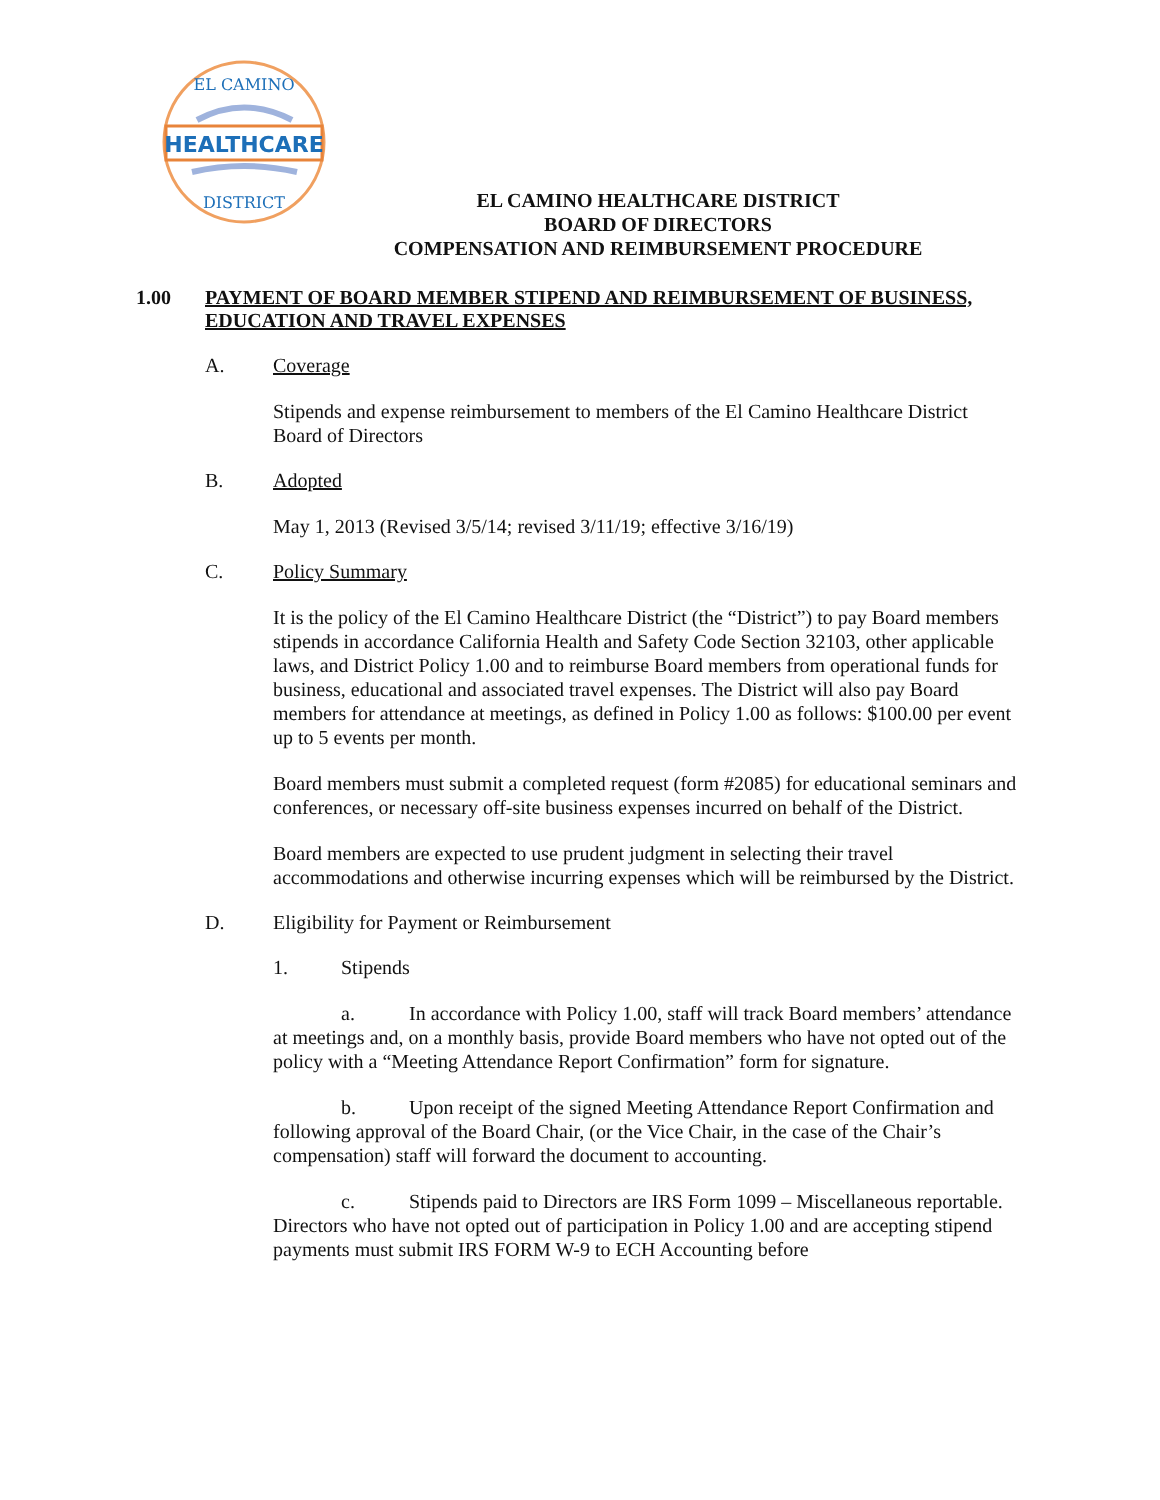HEALTHCARE
EL CAMINO
DISTRICT
EL CAMINO HEALTHCARE DISTRICT
BOARD OF DIRECTORS
COMPENSATION AND REIMBURSEMENT PROCEDURE
1.00 PAYMENT OF BOARD MEMBER STIPEND AND REIMBURSEMENT OF BUSINESS, EDUCATION AND TRAVEL EXPENSES
A. Coverage
Stipends and expense reimbursement to members of the El Camino Healthcare District Board of Directors
B. Adopted
May 1, 2013 (Revised 3/5/14; revised 3/11/19; effective 3/16/19)
C. Policy Summary
It is the policy of the El Camino Healthcare District (the “District”) to pay Board members stipends in accordance California Health and Safety Code Section 32103, other applicable laws, and District Policy 1.00 and to reimburse Board members from operational funds for business, educational and associated travel expenses. The District will also pay Board members for attendance at meetings, as defined in Policy 1.00 as follows: $100.00 per event up to 5 events per month.
Board members must submit a completed request (form #2085) for educational seminars and conferences, or necessary off-site business expenses incurred on behalf of the District.
Board members are expected to use prudent judgment in selecting their travel accommodations and otherwise incurring expenses which will be reimbursed by the District.
D. Eligibility for Payment or Reimbursement
1. Stipends
a. In accordance with Policy 1.00, staff will track Board members’ attendance at meetings and, on a monthly basis, provide Board members who have not opted out of the policy with a “Meeting Attendance Report Confirmation” form for signature.
b. Upon receipt of the signed Meeting Attendance Report Confirmation and following approval of the Board Chair, (or the Vice Chair, in the case of the Chair’s compensation) staff will forward the document to accounting.
c. Stipends paid to Directors are IRS Form 1099 – Miscellaneous reportable. Directors who have not opted out of participation in Policy 1.00 and are accepting stipend payments must submit IRS FORM W-9 to ECH Accounting before